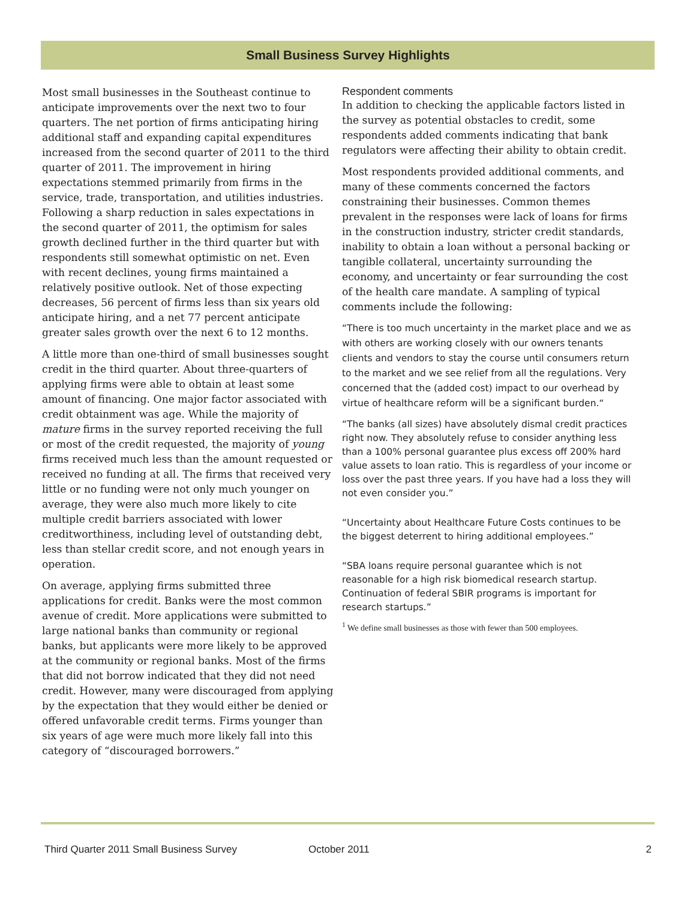Small Business Survey Highlights
Most small businesses in the Southeast continue to anticipate improvements over the next two to four quarters. The net portion of firms anticipating hiring additional staff and expanding capital expenditures increased from the second quarter of 2011 to the third quarter of 2011. The improvement in hiring expectations stemmed primarily from firms in the service, trade, transportation, and utilities industries. Following a sharp reduction in sales expectations in the second quarter of 2011, the optimism for sales growth declined further in the third quarter but with respondents still somewhat optimistic on net. Even with recent declines, young firms maintained a relatively positive outlook. Net of those expecting decreases, 56 percent of firms less than six years old anticipate hiring, and a net 77 percent anticipate greater sales growth over the next 6 to 12 months.
A little more than one-third of small businesses sought credit in the third quarter. About three-quarters of applying firms were able to obtain at least some amount of financing. One major factor associated with credit obtainment was age. While the majority of mature firms in the survey reported receiving the full or most of the credit requested, the majority of young firms received much less than the amount requested or received no funding at all. The firms that received very little or no funding were not only much younger on average, they were also much more likely to cite multiple credit barriers associated with lower creditworthiness, including level of outstanding debt, less than stellar credit score, and not enough years in operation.
On average, applying firms submitted three applications for credit. Banks were the most common avenue of credit. More applications were submitted to large national banks than community or regional banks, but applicants were more likely to be approved at the community or regional banks. Most of the firms that did not borrow indicated that they did not need credit. However, many were discouraged from applying by the expectation that they would either be denied or offered unfavorable credit terms. Firms younger than six years of age were much more likely fall into this category of “discouraged borrowers.”
Respondent comments
In addition to checking the applicable factors listed in the survey as potential obstacles to credit, some respondents added comments indicating that bank regulators were affecting their ability to obtain credit.
Most respondents provided additional comments, and many of these comments concerned the factors constraining their businesses. Common themes prevalent in the responses were lack of loans for firms in the construction industry, stricter credit standards, inability to obtain a loan without a personal backing or tangible collateral, uncertainty surrounding the economy, and uncertainty or fear surrounding the cost of the health care mandate. A sampling of typical comments include the following:
“There is too much uncertainty in the market place and we as with others are working closely with our owners tenants clients and vendors to stay the course until consumers return to the market and we see relief from all the regulations. Very concerned that the (added cost) impact to our overhead by virtue of healthcare reform will be a significant burden.“
“The banks (all sizes) have absolutely dismal credit practices right now. They absolutely refuse to consider anything less than a 100% personal guarantee plus excess off 200% hard value assets to loan ratio. This is regardless of your income or loss over the past three years. If you have had a loss they will not even consider you.”
“Uncertainty about Healthcare Future Costs continues to be the biggest deterrent to hiring additional employees.”
“SBA loans require personal guarantee which is not reasonable for a high risk biomedical research startup. Continuation of federal SBIR programs is important for research startups.”
<sup>1</sup> We define small businesses as those with fewer than 500 employees.
Third Quarter 2011 Small Business Survey October 2011 2